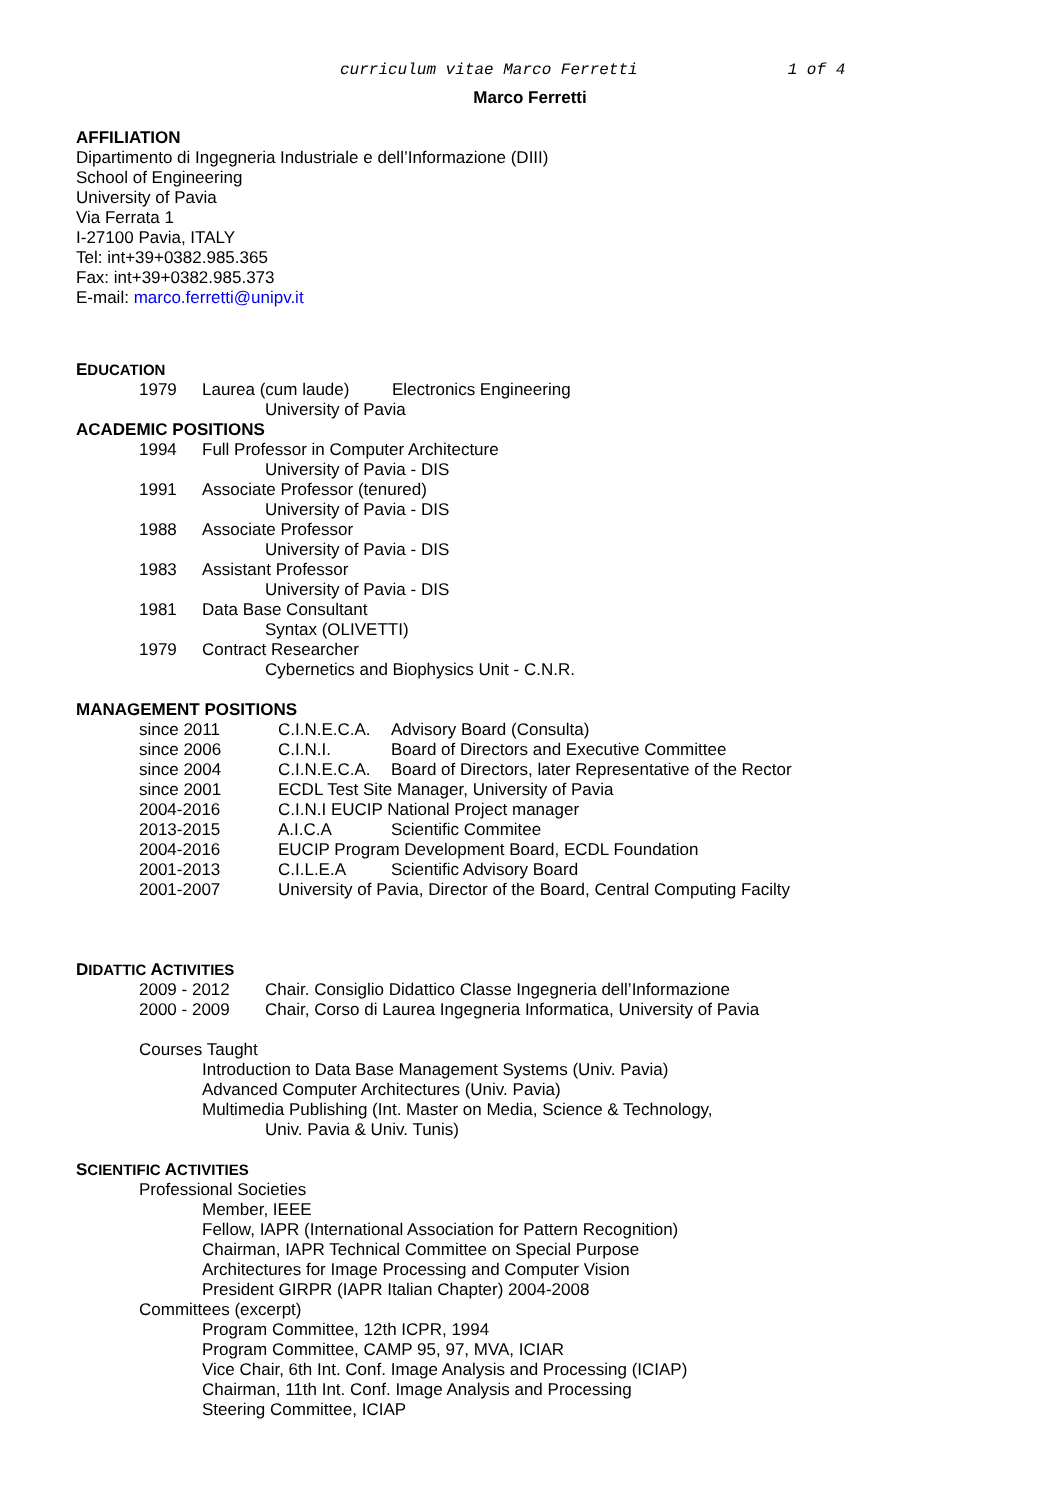curriculum vitae Marco Ferretti 1 of 4
Marco Ferretti
AFFILIATION
Dipartimento di Ingegneria Industriale e dell’Informazione (DIII)
School of Engineering
University of Pavia
Via Ferrata 1
I-27100 Pavia, ITALY
Tel: int+39+0382.985.365
Fax: int+39+0382.985.373
E-mail: marco.ferretti@unipv.it
EDUCATION
1979 Laurea (cum laude) Electronics Engineering
University of Pavia
ACADEMIC POSITIONS
1994 Full Professor in Computer Architecture
University of Pavia - DIS
1991 Associate Professor (tenured)
University of Pavia - DIS
1988 Associate Professor
University of Pavia - DIS
1983 Assistant Professor
University of Pavia - DIS
1981 Data Base Consultant
Syntax (OLIVETTI)
1979 Contract Researcher
Cybernetics and Biophysics Unit - C.N.R.
MANAGEMENT POSITIONS
since 2011 C.I.N.E.C.A.
Advisory Board (Consulta)
since 2006 C.I.N.I. Board of Directors and Executive Committee
since 2004 C.I.N.E.C.A.
Board of Directors, later Representative of the Rector
since 2001 ECDL Test Site Manager, University of Pavia
2004-2016 C.I.N.I EUCIP National Project manager
2013-2015 A.I.C.A Scientific Commitee
2004-2016 EUCIP Program Development Board, ECDL Foundation
2001-2013 C.I.L.E.A Scientific Advisory Board
2001-2007 University of Pavia, Director of the Board, Central Computing Facilty
DIDATTIC ACTIVITIES
2009 - 2012 Chair. Consiglio Didattico Classe Ingegneria dell’Informazione
2000 - 2009 Chair, Corso di Laurea Ingegneria Informatica, University of Pavia
Courses Taught
Introduction to Data Base Management Systems (Univ. Pavia)
Advanced Computer Architectures (Univ. Pavia)
Multimedia Publishing (Int. Master on Media, Science & Technology,
Univ. Pavia & Univ. Tunis)
SCIENTIFIC ACTIVITIES
Professional Societies
Member, IEEE
Fellow, IAPR (International Association for Pattern Recognition)
Chairman, IAPR Technical Committee on Special Purpose
Architectures for Image Processing and Computer Vision
President GIRPR (IAPR Italian Chapter) 2004-2008
Committees (excerpt)
Program Committee, 12th ICPR, 1994
Program Committee, CAMP 95, 97, MVA, ICIAR
Vice Chair, 6th Int. Conf. Image Analysis and Processing (ICIAP)
Chairman, 11th Int. Conf. Image Analysis and Processing
Steering Committee, ICIAP